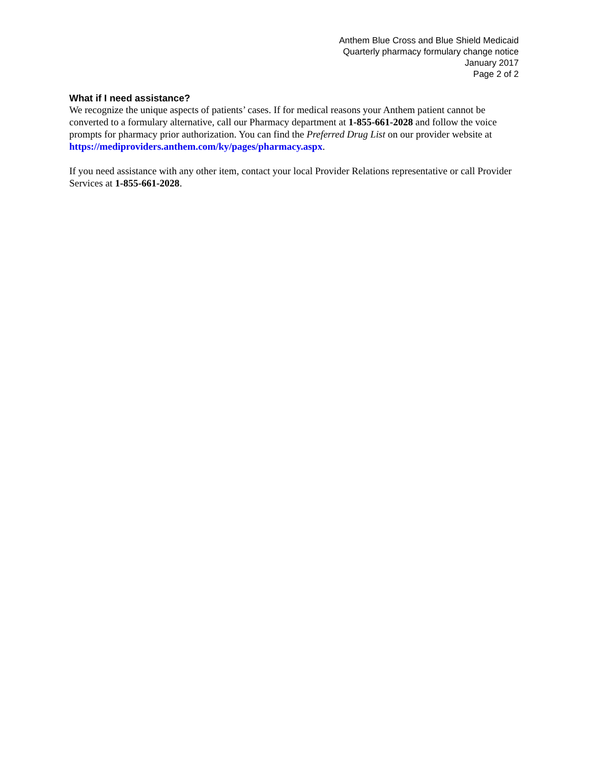Anthem Blue Cross and Blue Shield Medicaid
Quarterly pharmacy formulary change notice
January 2017
Page 2 of 2
What if I need assistance?
We recognize the unique aspects of patients’ cases. If for medical reasons your Anthem patient cannot be converted to a formulary alternative, call our Pharmacy department at 1-855-661-2028 and follow the voice prompts for pharmacy prior authorization. You can find the Preferred Drug List on our provider website at https://mediproviders.anthem.com/ky/pages/pharmacy.aspx.
If you need assistance with any other item, contact your local Provider Relations representative or call Provider Services at 1-855-661-2028.